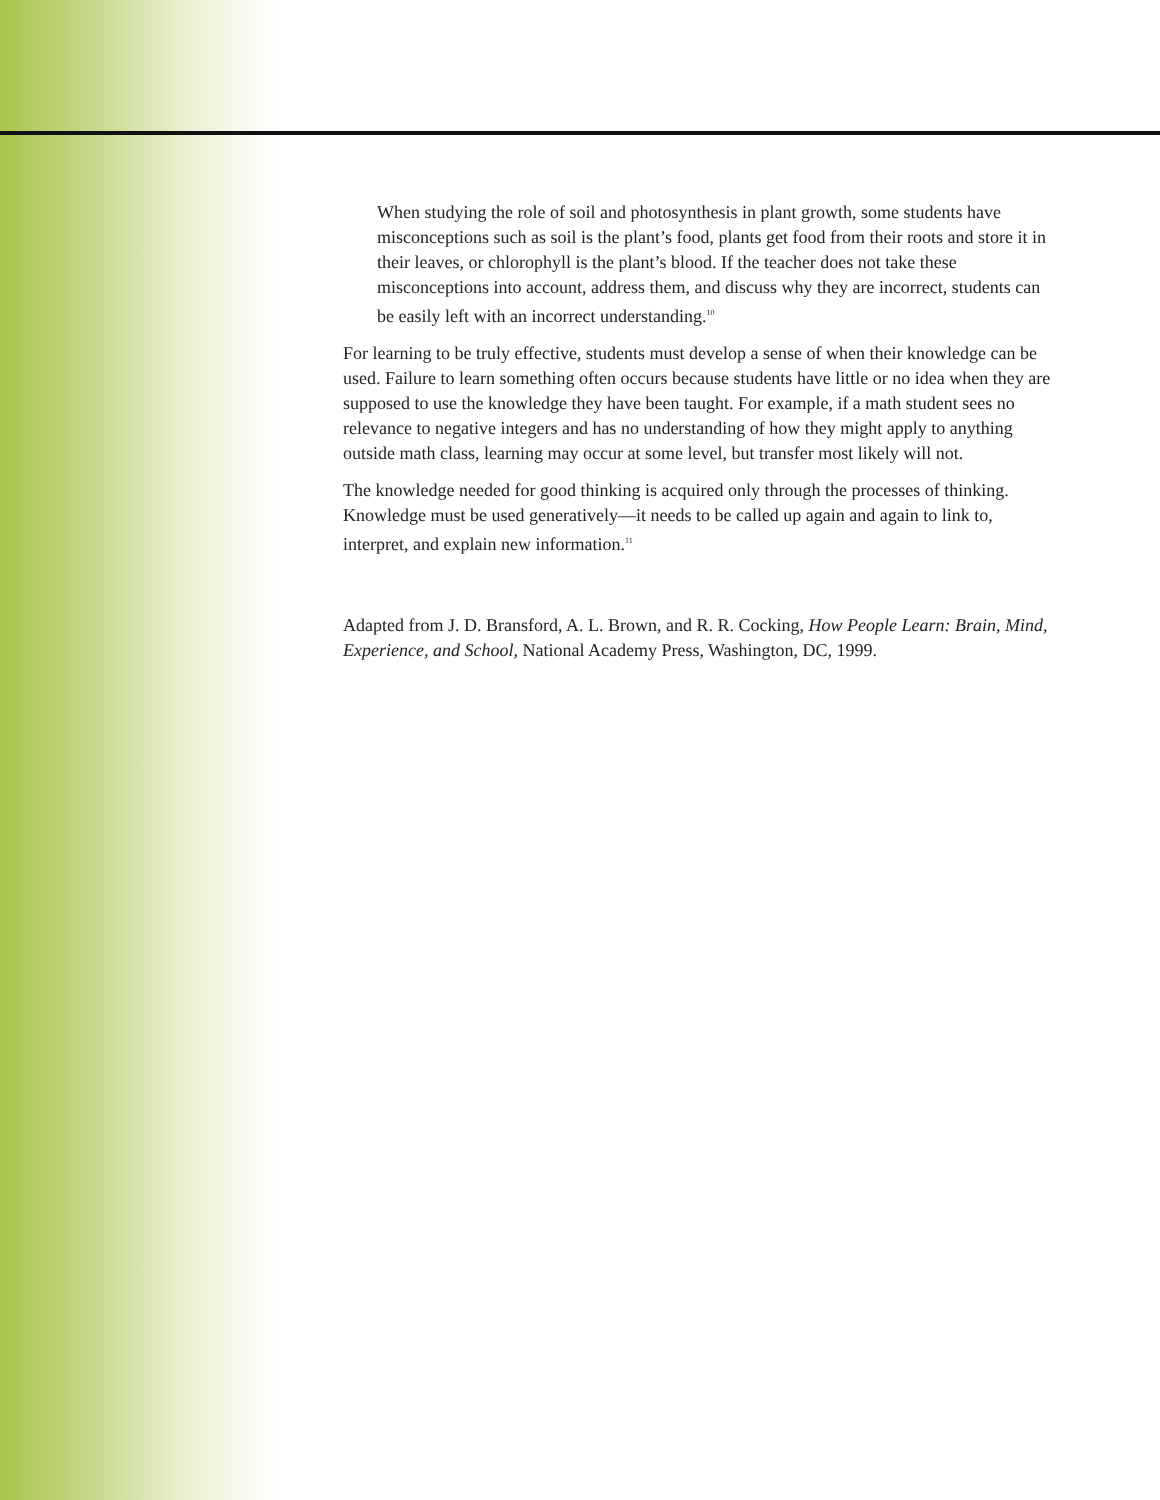When studying the role of soil and photosynthesis in plant growth, some students have misconceptions such as soil is the plant’s food, plants get food from their roots and store it in their leaves, or chlorophyll is the plant’s blood. If the teacher does not take these misconceptions into account, address them, and discuss why they are incorrect, students can be easily left with an incorrect understanding.<sup>10</sup>
For learning to be truly effective, students must develop a sense of when their knowledge can be used. Failure to learn something often occurs because students have little or no idea when they are supposed to use the knowledge they have been taught. For example, if a math student sees no relevance to negative integers and has no understanding of how they might apply to anything outside math class, learning may occur at some level, but transfer most likely will not.
The knowledge needed for good thinking is acquired only through the processes of thinking. Knowledge must be used generatively—it needs to be called up again and again to link to, interpret, and explain new information.<sup>11</sup>
Adapted from J. D. Bransford, A. L. Brown, and R. R. Cocking, How People Learn: Brain, Mind, Experience, and School, National Academy Press, Washington, DC, 1999.